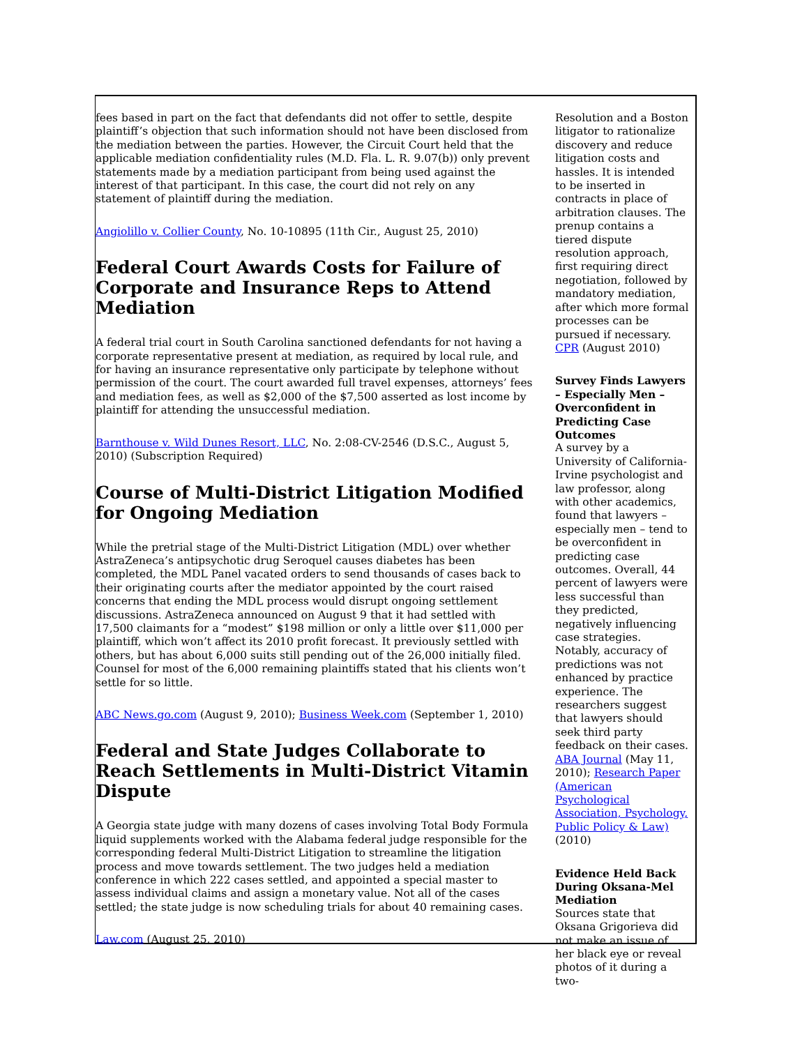fees based in part on the fact that defendants did not offer to settle, despite plaintiff’s objection that such information should not have been disclosed from the mediation between the parties. However, the Circuit Court held that the applicable mediation confidentiality rules (M.D. Fla. L. R. 9.07(b)) only prevent statements made by a mediation participant from being used against the interest of that participant. In this case, the court did not rely on any statement of plaintiff during the mediation.
Angiolillo v. Collier County, No. 10-10895 (11th Cir., August 25, 2010)
Federal Court Awards Costs for Failure of Corporate and Insurance Reps to Attend Mediation
A federal trial court in South Carolina sanctioned defendants for not having a corporate representative present at mediation, as required by local rule, and for having an insurance representative only participate by telephone without permission of the court. The court awarded full travel expenses, attorneys’ fees and mediation fees, as well as $2,000 of the $7,500 asserted as lost income by plaintiff for attending the unsuccessful mediation.
Barnthouse v. Wild Dunes Resort, LLC, No. 2:08-CV-2546 (D.S.C., August 5, 2010) (Subscription Required)
Course of Multi-District Litigation Modified for Ongoing Mediation
While the pretrial stage of the Multi-District Litigation (MDL) over whether AstraZeneca’s antipsychotic drug Seroquel causes diabetes has been completed, the MDL Panel vacated orders to send thousands of cases back to their originating courts after the mediator appointed by the court raised concerns that ending the MDL process would disrupt ongoing settlement discussions. AstraZeneca announced on August 9 that it had settled with 17,500 claimants for a “modest” $198 million or only a little over $11,000 per plaintiff, which won’t affect its 2010 profit forecast. It previously settled with others, but has about 6,000 suits still pending out of the 26,000 initially filed. Counsel for most of the 6,000 remaining plaintiffs stated that his clients won’t settle for so little.
ABC News.go.com (August 9, 2010); Business Week.com (September 1, 2010)
Federal and State Judges Collaborate to Reach Settlements in Multi-District Vitamin Dispute
A Georgia state judge with many dozens of cases involving Total Body Formula liquid supplements worked with the Alabama federal judge responsible for the corresponding federal Multi-District Litigation to streamline the litigation process and move towards settlement. The two judges held a mediation conference in which 222 cases settled, and appointed a special master to assess individual claims and assign a monetary value. Not all of the cases settled; the state judge is now scheduling trials for about 40 remaining cases.
Law.com (August 25, 2010)
Resolution and a Boston litigator to rationalize discovery and reduce litigation costs and hassles. It is intended to be inserted in contracts in place of arbitration clauses. The prenup contains a tiered dispute resolution approach, first requiring direct negotiation, followed by mandatory mediation, after which more formal processes can be pursued if necessary.
CPR (August 2010)
Survey Finds Lawyers – Especially Men – Overconfident in Predicting Case Outcomes
A survey by a University of California-Irvine psychologist and law professor, along with other academics, found that lawyers – especially men – tend to be overconfident in predicting case outcomes. Overall, 44 percent of lawyers were less successful than they predicted, negatively influencing case strategies. Notably, accuracy of predictions was not enhanced by practice experience. The researchers suggest that lawyers should seek third party feedback on their cases.
ABA Journal (May 11, 2010); Research Paper (American Psychological Association, Psychology, Public Policy & Law) (2010)
Evidence Held Back During Oksana-Mel Mediation
Sources state that Oksana Grigorieva did not make an issue of her black eye or reveal photos of it during a two-